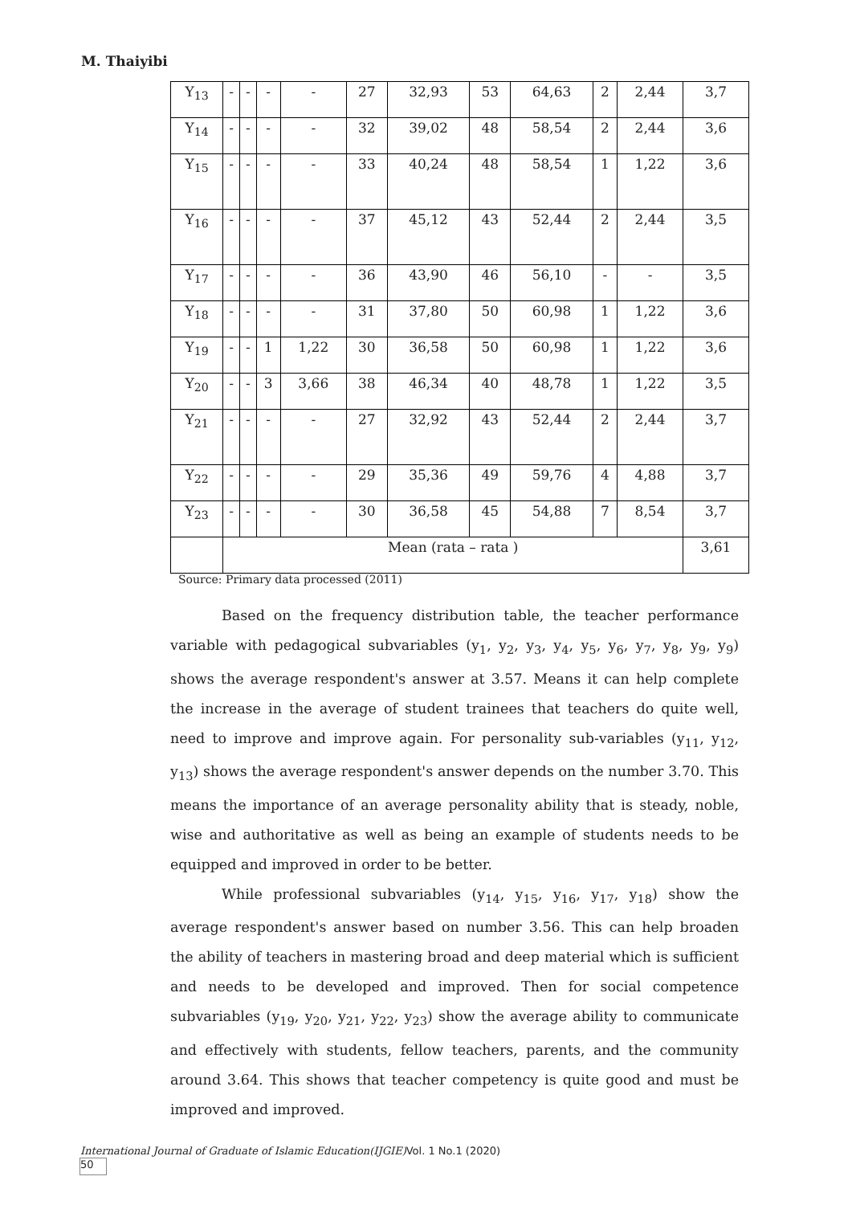M. Thaiyibi
| Y<sub>13</sub> | - | - | - | - | 27 | 32,93 | 53 | 64,63 | 2 | 2,44 | 3,7 |
| Y<sub>14</sub> | - | - | - | - | 32 | 39,02 | 48 | 58,54 | 2 | 2,44 | 3,6 |
| Y<sub>15</sub> | - | - | - | - | 33 | 40,24 | 48 | 58,54 | 1 | 1,22 | 3,6 |
| Y<sub>16</sub> | - | - | - | - | 37 | 45,12 | 43 | 52,44 | 2 | 2,44 | 3,5 |
| Y<sub>17</sub> | - | - | - | - | 36 | 43,90 | 46 | 56,10 | - | - | 3,5 |
| Y<sub>18</sub> | - | - | - | - | 31 | 37,80 | 50 | 60,98 | 1 | 1,22 | 3,6 |
| Y<sub>19</sub> | - | - | 1 | 1,22 | 30 | 36,58 | 50 | 60,98 | 1 | 1,22 | 3,6 |
| Y<sub>20</sub> | - | - | 3 | 3,66 | 38 | 46,34 | 40 | 48,78 | 1 | 1,22 | 3,5 |
| Y<sub>21</sub> | - | - | - | - | 27 | 32,92 | 43 | 52,44 | 2 | 2,44 | 3,7 |
| Y<sub>22</sub> | - | - | - | - | 29 | 35,36 | 49 | 59,76 | 4 | 4,88 | 3,7 |
| Y<sub>23</sub> | - | - | - | - | 30 | 36,58 | 45 | 54,88 | 7 | 8,54 | 3,7 |
| | Mean (rata – rata ) | | | | | | | | | | 3,61 |
Source: Primary data processed (2011)
Based on the frequency distribution table, the teacher performance variable with pedagogical subvariables (y<sub>1</sub>, y<sub>2</sub>, y<sub>3</sub>, y<sub>4</sub>, y<sub>5</sub>, y<sub>6</sub>, y<sub>7</sub>, y<sub>8</sub>, y<sub>9</sub>, y<sub>9</sub>) shows the average respondent's answer at 3.57. Means it can help complete the increase in the average of student trainees that teachers do quite well, need to improve and improve again. For personality sub-variables (y<sub>11</sub>, y<sub>12</sub>, y<sub>13</sub>) shows the average respondent's answer depends on the number 3.70. This means the importance of an average personality ability that is steady, noble, wise and authoritative as well as being an example of students needs to be equipped and improved in order to be better.
While professional subvariables (y<sub>14</sub>, y<sub>15</sub>, y<sub>16</sub>, y<sub>17</sub>, y<sub>18</sub>) show the average respondent's answer based on number 3.56. This can help broaden the ability of teachers in mastering broad and deep material which is sufficient and needs to be developed and improved. Then for social competence subvariables (y<sub>19</sub>, y<sub>20</sub>, y<sub>21</sub>, y<sub>22</sub>, y<sub>23</sub>) show the average ability to communicate and effectively with students, fellow teachers, parents, and the community around 3.64. This shows that teacher competency is quite good and must be improved and improved.
International Journal of Graduate of Islamic Education(IJGIE)Vol. 1 No.1 (2020)
50